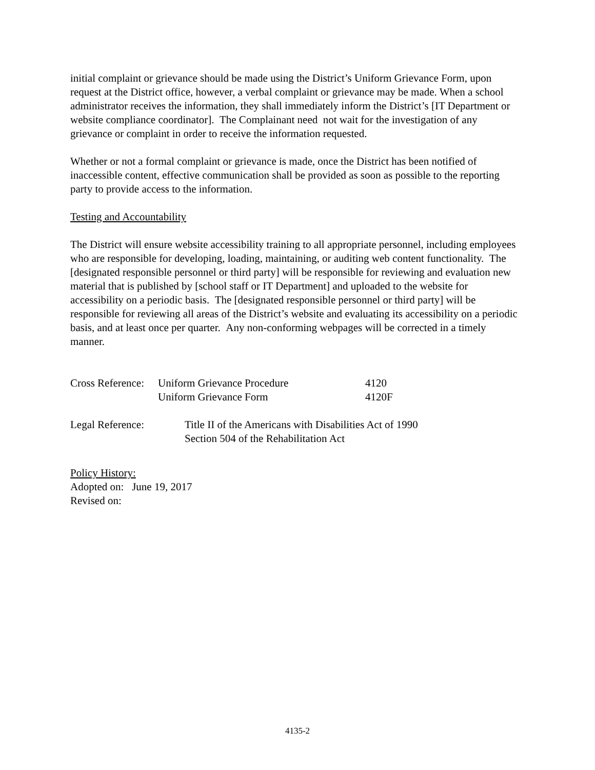initial complaint or grievance should be made using the District’s Uniform Grievance Form, upon request at the District office, however, a verbal complaint or grievance may be made. When a school administrator receives the information, they shall immediately inform the District’s [IT Department or website compliance coordinator]. The Complainant need not wait for the investigation of any grievance or complaint in order to receive the information requested.
Whether or not a formal complaint or grievance is made, once the District has been notified of inaccessible content, effective communication shall be provided as soon as possible to the reporting party to provide access to the information.
Testing and Accountability
The District will ensure website accessibility training to all appropriate personnel, including employees who are responsible for developing, loading, maintaining, or auditing web content functionality. The [designated responsible personnel or third party] will be responsible for reviewing and evaluation new material that is published by [school staff or IT Department] and uploaded to the website for accessibility on a periodic basis. The [designated responsible personnel or third party] will be responsible for reviewing all areas of the District’s website and evaluating its accessibility on a periodic basis, and at least once per quarter. Any non-conforming webpages will be corrected in a timely manner.
| Cross Reference: | Uniform Grievance Procedure | 4120 |
| | Uniform Grievance Form | 4120F |
| Legal Reference: | Title II of the Americans with Disabilities Act of 1990 Section 504 of the Rehabilitation Act |
Policy History:
Adopted on: June 19, 2017
Revised on:
4135-2